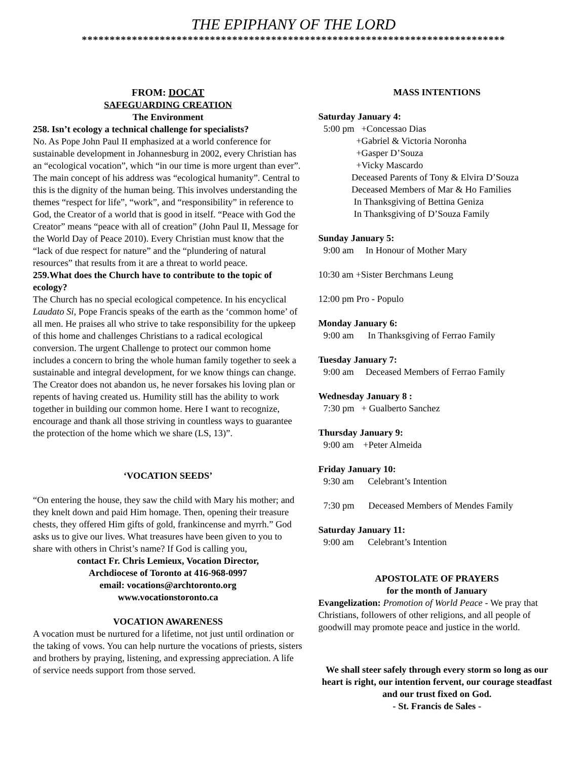THE EPIPHANY OF THE LORD
****************************************************************************
FROM: DOCAT
SAFEGUARDING CREATION
The Environment
258. Isn’t ecology a technical challenge for specialists?
No. As Pope John Paul II emphasized at a world conference for sustainable development in Johannesburg in 2002, every Christian has an “ecological vocation”, which “in our time is more urgent than ever”. The main concept of his address was “ecological humanity”. Central to this is the dignity of the human being. This involves understanding the themes “respect for life”, “work”, and “responsibility” in reference to God, the Creator of a world that is good in itself. “Peace with God the Creator” means “peace with all of creation” (John Paul II, Message for the World Day of Peace 2010). Every Christian must know that the “lack of due respect for nature” and the “plundering of natural resources” that results from it are a threat to world peace.
259.What does the Church have to contribute to the topic of ecology?
The Church has no special ecological competence. In his encyclical Laudato Si, Pope Francis speaks of the earth as the ‘common home’ of all men. He praises all who strive to take responsibility for the upkeep of this home and challenges Christians to a radical ecological conversion. The urgent Challenge to protect our common home includes a concern to bring the whole human family together to seek a sustainable and integral development, for we know things can change. The Creator does not abandon us, he never forsakes his loving plan or repents of having created us. Humility still has the ability to work together in building our common home. Here I want to recognize, encourage and thank all those striving in countless ways to guarantee the protection of the home which we share (LS, 13)”.
‘VOCATION SEEDS’
“On entering the house, they saw the child with Mary his mother; and they knelt down and paid Him homage. Then, opening their treasure chests, they offered Him gifts of gold, frankincense and myrrh.” God asks us to give our lives. What treasures have been given to you to share with others in Christ’s name? If God is calling you,
contact Fr. Chris Lemieux, Vocation Director,
Archdiocese of Toronto at 416-968-0997
email: vocations@archtoronto.org
www.vocationstoronto.ca
VOCATION AWARENESS
A vocation must be nurtured for a lifetime, not just until ordination or the taking of vows. You can help nurture the vocations of priests, sisters and brothers by praying, listening, and expressing appreciation. A life of service needs support from those served.
MASS INTENTIONS
Saturday January 4:
5:00 pm +Concessao Dias +Gabriel & Victoria Noronha +Gasper D’Souza +Vicky Mascardo Deceased Parents of Tony & Elvira D’Souza Deceased Members of Mar & Ho Families In Thanksgiving of Bettina Geniza In Thanksgiving of D’Souza Family
Sunday January 5:
9:00 am In Honour of Mother Mary
10:30 am +Sister Berchmans Leung
12:00 pm Pro - Populo
Monday January 6:
9:00 am In Thanksgiving of Ferrao Family
Tuesday January 7:
9:00 am Deceased Members of Ferrao Family
Wednesday January 8 :
7:30 pm + Gualberto Sanchez
Thursday January 9:
9:00 am +Peter Almeida
Friday January 10:
9:30 am Celebrant’s Intention
7:30 pm Deceased Members of Mendes Family
Saturday January 11:
9:00 am Celebrant’s Intention
APOSTOLATE OF PRAYERS
for the month of January
Evangelization: Promotion of World Peace - We pray that Christians, followers of other religions, and all people of goodwill may promote peace and justice in the world.
We shall steer safely through every storm so long as our heart is right, our intention fervent, our courage steadfast and our trust fixed on God.
- St. Francis de Sales -